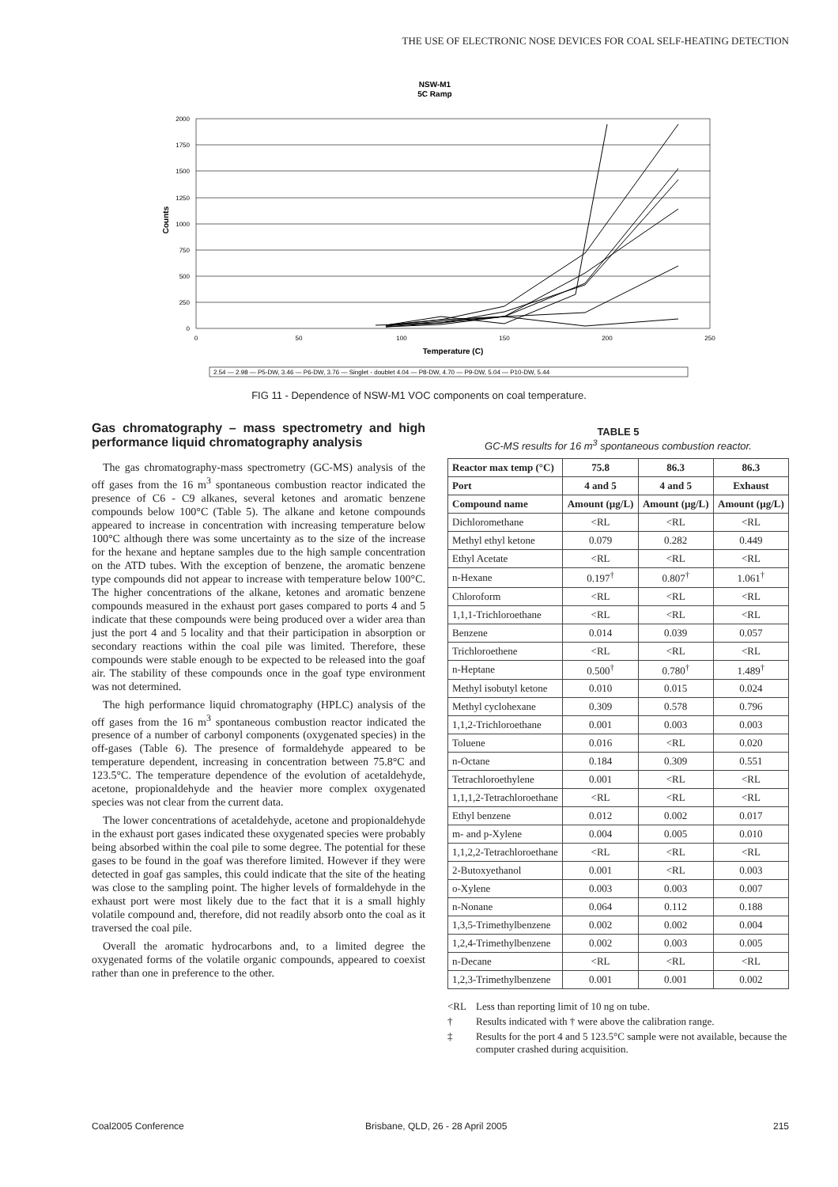THE USE OF ELECTRONIC NOSE DEVICES FOR COAL SELF-HEATING DETECTION
NSW-M1
5C Ramp
2000
1750
1500
1250
1000
750
500
250
0
0
50
100
150
200
250
Temperature (C)
Counts
2.54 — 2.98 — P5-DW, 3.46 — P6-DW, 3.76 — Singlet - doublet 4.04 — P8-DW, 4.70 — P9-DW, 5.04 — P10-DW, 5.44
FIG 11 - Dependence of NSW-M1 VOC components on coal temperature.
Gas chromatography – mass spectrometry and high performance liquid chromatography analysis
The gas chromatography-mass spectrometry (GC-MS) analysis of the off gases from the 16 m<sup>3</sup> spontaneous combustion reactor indicated the presence of C6 - C9 alkanes, several ketones and aromatic benzene compounds below 100°C (Table 5). The alkane and ketone compounds appeared to increase in concentration with increasing temperature below 100°C although there was some uncertainty as to the size of the increase for the hexane and heptane samples due to the high sample concentration on the ATD tubes. With the exception of benzene, the aromatic benzene type compounds did not appear to increase with temperature below 100°C. The higher concentrations of the alkane, ketones and aromatic benzene compounds measured in the exhaust port gases compared to ports 4 and 5 indicate that these compounds were being produced over a wider area than just the port 4 and 5 locality and that their participation in absorption or secondary reactions within the coal pile was limited. Therefore, these compounds were stable enough to be expected to be released into the goaf air. The stability of these compounds once in the goaf type environment was not determined.
The high performance liquid chromatography (HPLC) analysis of the off gases from the 16 m<sup>3</sup> spontaneous combustion reactor indicated the presence of a number of carbonyl components (oxygenated species) in the off-gases (Table 6). The presence of formaldehyde appeared to be temperature dependent, increasing in concentration between 75.8°C and 123.5°C. The temperature dependence of the evolution of acetaldehyde, acetone, propionaldehyde and the heavier more complex oxygenated species was not clear from the current data.
The lower concentrations of acetaldehyde, acetone and propionaldehyde in the exhaust port gases indicated these oxygenated species were probably being absorbed within the coal pile to some degree. The potential for these gases to be found in the goaf was therefore limited. However if they were detected in goaf gas samples, this could indicate that the site of the heating was close to the sampling point. The higher levels of formaldehyde in the exhaust port were most likely due to the fact that it is a small highly volatile compound and, therefore, did not readily absorb onto the coal as it traversed the coal pile.
Overall the aromatic hydrocarbons and, to a limited degree the oxygenated forms of the volatile organic compounds, appeared to coexist rather than one in preference to the other.
TABLE 5
GC-MS results for 16 m<sup>3</sup> spontaneous combustion reactor.
| Reactor max temp (°C) | 75.8 | 86.3 | 86.3 |
| --- | --- | --- | --- |
| Port | 4 and 5 | 4 and 5 | Exhaust |
| Compound name | Amount (µg/L) | Amount (µg/L) | Amount (µg/L) |
| Dichloromethane | <RL | <RL | <RL |
| Methyl ethyl ketone | 0.079 | 0.282 | 0.449 |
| Ethyl Acetate | <RL | <RL | <RL |
| n-Hexane | 0.197<sup>†</sup> | 0.807<sup>†</sup> | 1.061<sup>†</sup> |
| Chloroform | <RL | <RL | <RL |
| 1,1,1-Trichloroethane | <RL | <RL | <RL |
| Benzene | 0.014 | 0.039 | 0.057 |
| Trichloroethene | <RL | <RL | <RL |
| n-Heptane | 0.500<sup>†</sup> | 0.780<sup>†</sup> | 1.489<sup>†</sup> |
| Methyl isobutyl ketone | 0.010 | 0.015 | 0.024 |
| Methyl cyclohexane | 0.309 | 0.578 | 0.796 |
| 1,1,2-Trichloroethane | 0.001 | 0.003 | 0.003 |
| Toluene | 0.016 | <RL | 0.020 |
| n-Octane | 0.184 | 0.309 | 0.551 |
| Tetrachloroethylene | 0.001 | <RL | <RL |
| 1,1,1,2-Tetrachloroethane | <RL | <RL | <RL |
| Ethyl benzene | 0.012 | 0.002 | 0.017 |
| m- and p-Xylene | 0.004 | 0.005 | 0.010 |
| 1,1,2,2-Tetrachloroethane | <RL | <RL | <RL |
| 2-Butoxyethanol | 0.001 | <RL | 0.003 |
| o-Xylene | 0.003 | 0.003 | 0.007 |
| n-Nonane | 0.064 | 0.112 | 0.188 |
| 1,3,5-Trimethylbenzene | 0.002 | 0.002 | 0.004 |
| 1,2,4-Trimethylbenzene | 0.002 | 0.003 | 0.005 |
| n-Decane | <RL | <RL | <RL |
| 1,2,3-Trimethylbenzene | 0.001 | 0.001 | 0.002 |
<RL Less than reporting limit of 10 ng on tube.
† Results indicated with † were above the calibration range.
‡ Results for the port 4 and 5 123.5°C sample were not available, because the computer crashed during acquisition.
Coal2005 Conference
Brisbane, QLD, 26 - 28 April 2005
215